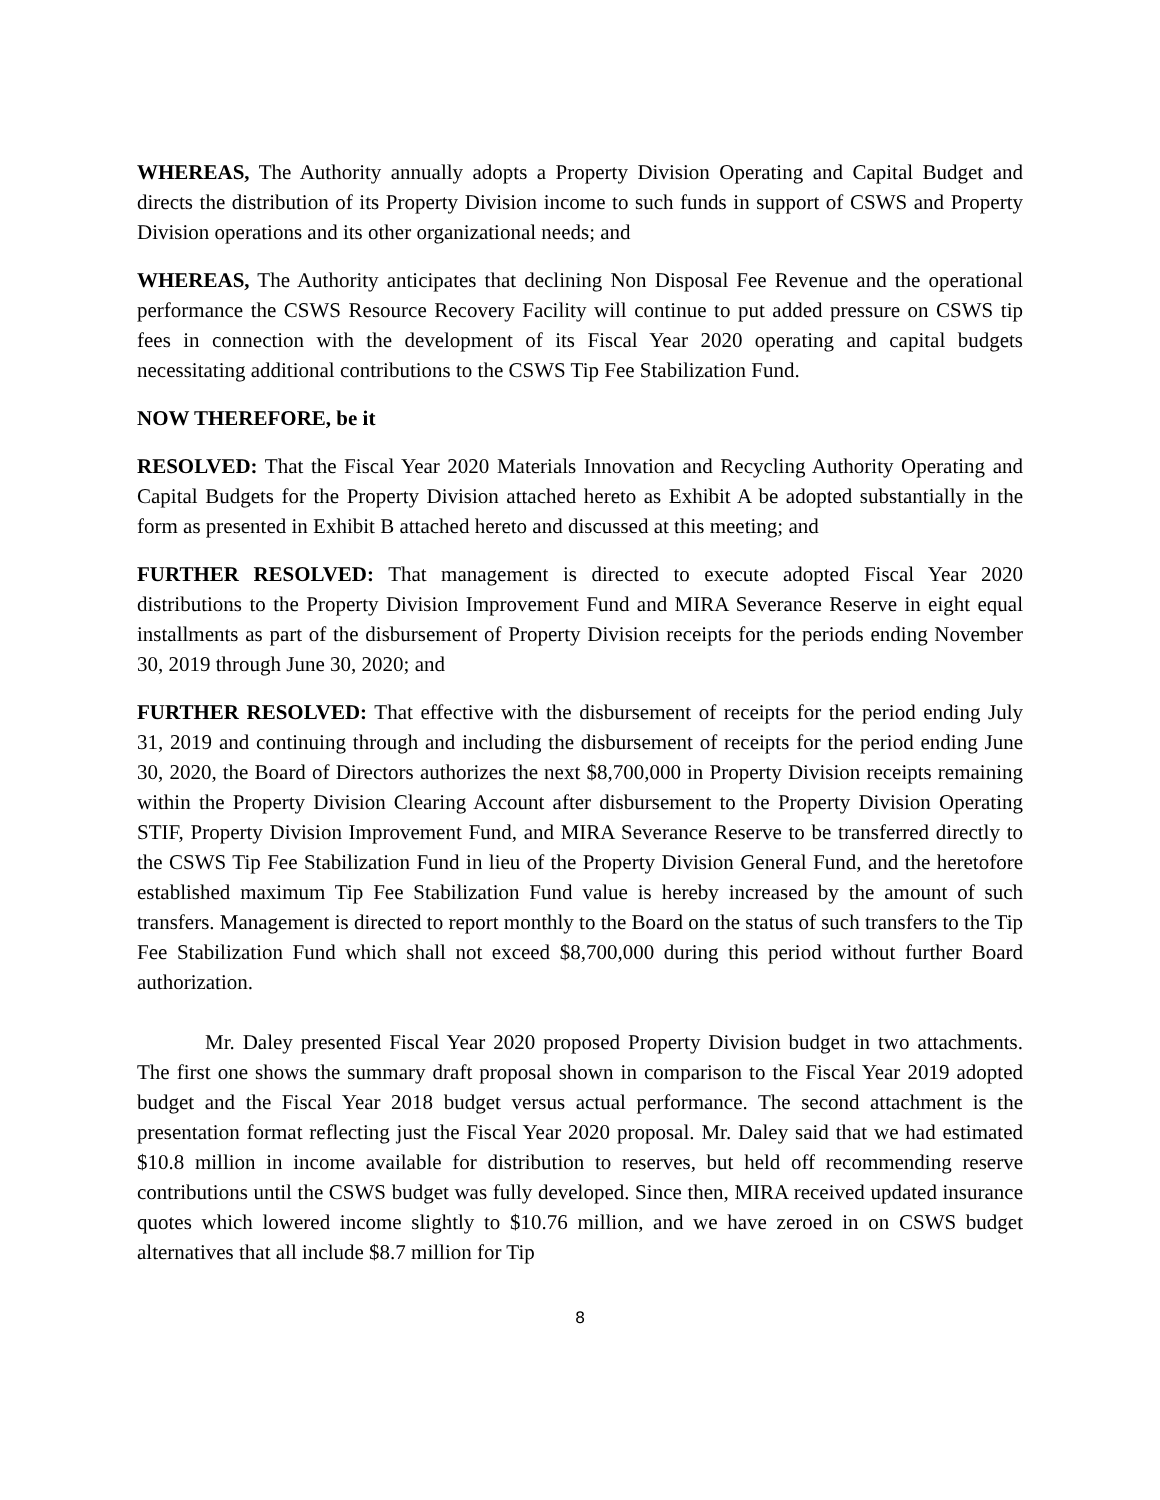WHEREAS, The Authority annually adopts a Property Division Operating and Capital Budget and directs the distribution of its Property Division income to such funds in support of CSWS and Property Division operations and its other organizational needs; and
WHEREAS, The Authority anticipates that declining Non Disposal Fee Revenue and the operational performance the CSWS Resource Recovery Facility will continue to put added pressure on CSWS tip fees in connection with the development of its Fiscal Year 2020 operating and capital budgets necessitating additional contributions to the CSWS Tip Fee Stabilization Fund.
NOW THEREFORE, be it
RESOLVED: That the Fiscal Year 2020 Materials Innovation and Recycling Authority Operating and Capital Budgets for the Property Division attached hereto as Exhibit A be adopted substantially in the form as presented in Exhibit B attached hereto and discussed at this meeting; and
FURTHER RESOLVED: That management is directed to execute adopted Fiscal Year 2020 distributions to the Property Division Improvement Fund and MIRA Severance Reserve in eight equal installments as part of the disbursement of Property Division receipts for the periods ending November 30, 2019 through June 30, 2020; and
FURTHER RESOLVED: That effective with the disbursement of receipts for the period ending July 31, 2019 and continuing through and including the disbursement of receipts for the period ending June 30, 2020, the Board of Directors authorizes the next $8,700,000 in Property Division receipts remaining within the Property Division Clearing Account after disbursement to the Property Division Operating STIF, Property Division Improvement Fund, and MIRA Severance Reserve to be transferred directly to the CSWS Tip Fee Stabilization Fund in lieu of the Property Division General Fund, and the heretofore established maximum Tip Fee Stabilization Fund value is hereby increased by the amount of such transfers. Management is directed to report monthly to the Board on the status of such transfers to the Tip Fee Stabilization Fund which shall not exceed $8,700,000 during this period without further Board authorization.
Mr. Daley presented Fiscal Year 2020 proposed Property Division budget in two attachments. The first one shows the summary draft proposal shown in comparison to the Fiscal Year 2019 adopted budget and the Fiscal Year 2018 budget versus actual performance. The second attachment is the presentation format reflecting just the Fiscal Year 2020 proposal. Mr. Daley said that we had estimated $10.8 million in income available for distribution to reserves, but held off recommending reserve contributions until the CSWS budget was fully developed. Since then, MIRA received updated insurance quotes which lowered income slightly to $10.76 million, and we have zeroed in on CSWS budget alternatives that all include $8.7 million for Tip
8